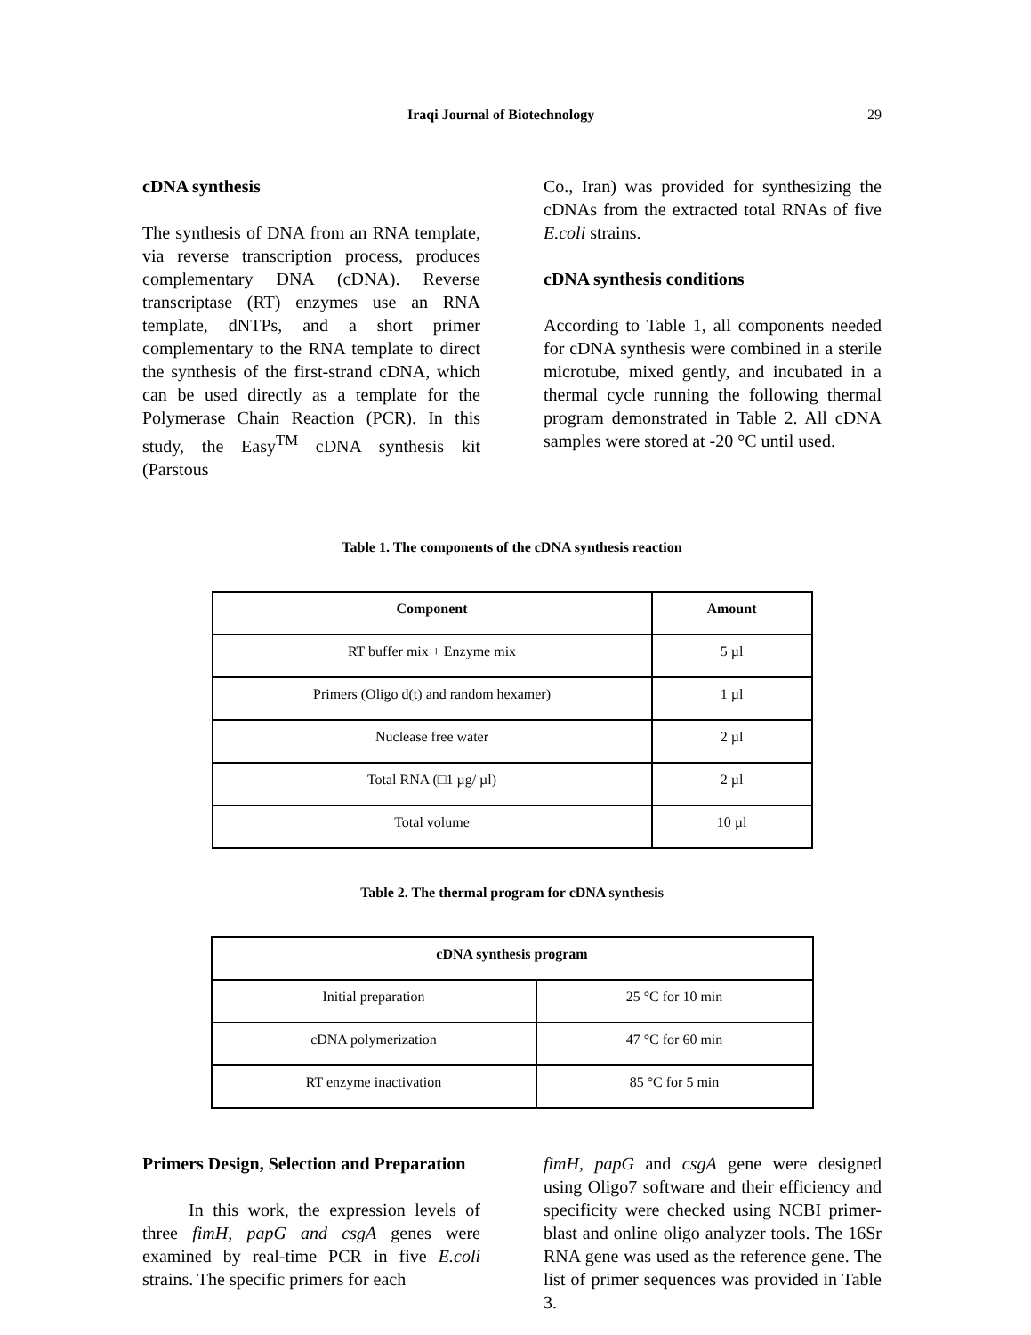Iraqi Journal of Biotechnology 29
cDNA synthesis
The synthesis of DNA from an RNA template, via reverse transcription process, produces complementary DNA (cDNA). Reverse transcriptase (RT) enzymes use an RNA template, dNTPs, and a short primer complementary to the RNA template to direct the synthesis of the first-strand cDNA, which can be used directly as a template for the Polymerase Chain Reaction (PCR). In this study, the Easy<sup>TM</sup> cDNA synthesis kit (Parstous
Co., Iran) was provided for synthesizing the cDNAs from the extracted total RNAs of five E.coli strains.
cDNA synthesis conditions
According to Table 1, all components needed for cDNA synthesis were combined in a sterile microtube, mixed gently, and incubated in a thermal cycle running the following thermal program demonstrated in Table 2. All cDNA samples were stored at -20 °C until used.
Table 1. The components of the cDNA synthesis reaction
| Component | Amount |
| --- | --- |
| RT buffer mix + Enzyme mix | 5 µl |
| Primers (Oligo d(t) and random hexamer) | 1 µl |
| Nuclease free water | 2 µl |
| Total RNA (□1 µg/ µl) | 2 µl |
| Total volume | 10 µl |
Table 2. The thermal program for cDNA synthesis
| cDNA synthesis program | |
| --- | --- |
| Initial preparation | 25 °C for 10 min |
| cDNA polymerization | 47 °C for 60 min |
| RT enzyme inactivation | 85 °C for 5 min |
Primers Design, Selection and Preparation
In this work, the expression levels of three fimH, papG and csgA genes were examined by real-time PCR in five E.coli strains. The specific primers for each
fimH, papG and csgA gene were designed using Oligo7 software and their efficiency and specificity were checked using NCBI primer-blast and online oligo analyzer tools. The 16Sr RNA gene was used as the reference gene. The list of primer sequences was provided in Table 3.